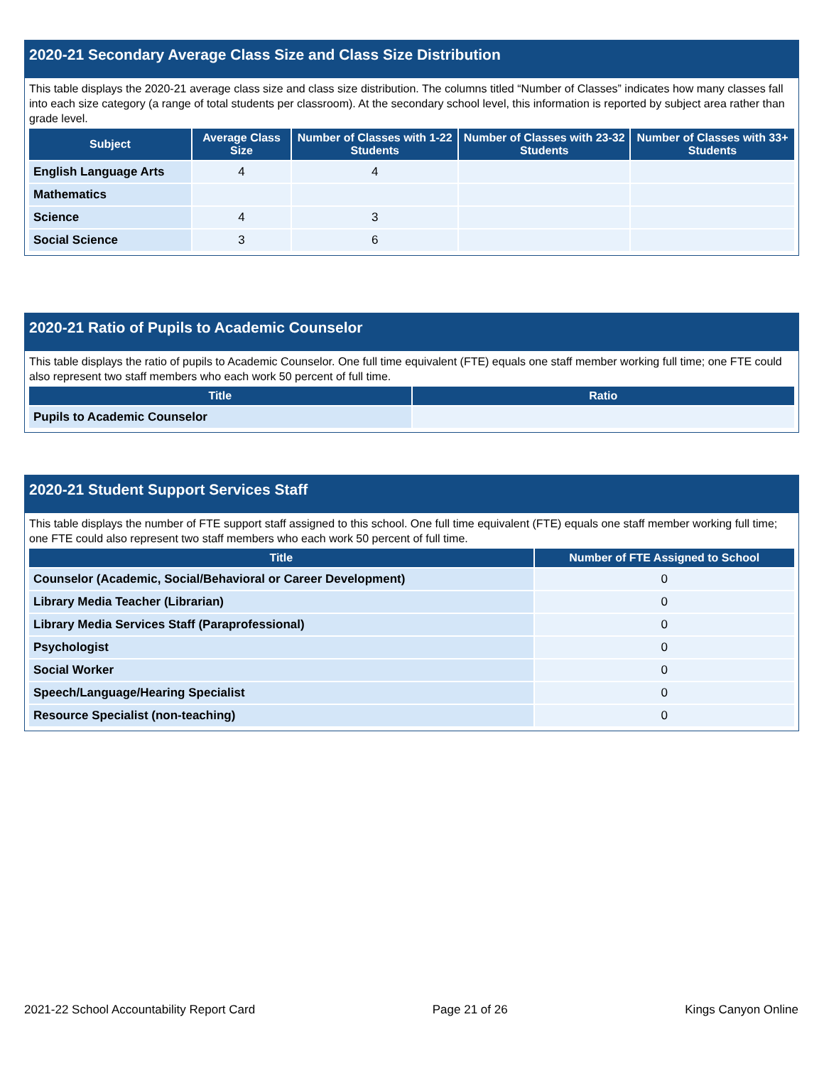2020-21 Secondary Average Class Size and Class Size Distribution
This table displays the 2020-21 average class size and class size distribution. The columns titled “Number of Classes” indicates how many classes fall into each size category (a range of total students per classroom). At the secondary school level, this information is reported by subject area rather than grade level.
| Subject | Average Class Size | Number of Classes with 1-22 Students | Number of Classes with 23-32 Students | Number of Classes with 33+ Students |
| --- | --- | --- | --- | --- |
| English Language Arts | 4 | 4 | | |
| Mathematics | | | | |
| Science | 4 | 3 | | |
| Social Science | 3 | 6 | | |
2020-21 Ratio of Pupils to Academic Counselor
This table displays the ratio of pupils to Academic Counselor. One full time equivalent (FTE) equals one staff member working full time; one FTE could also represent two staff members who each work 50 percent of full time.
| Title | Ratio |
| --- | --- |
| Pupils to Academic Counselor | |
2020-21 Student Support Services Staff
This table displays the number of FTE support staff assigned to this school. One full time equivalent (FTE) equals one staff member working full time; one FTE could also represent two staff members who each work 50 percent of full time.
| Title | Number of FTE Assigned to School |
| --- | --- |
| Counselor (Academic, Social/Behavioral or Career Development) | 0 |
| Library Media Teacher (Librarian) | 0 |
| Library Media Services Staff (Paraprofessional) | 0 |
| Psychologist | 0 |
| Social Worker | 0 |
| Speech/Language/Hearing Specialist | 0 |
| Resource Specialist (non-teaching) | 0 |
2021-22 School Accountability Report Card Page 21 of 26 Kings Canyon Online